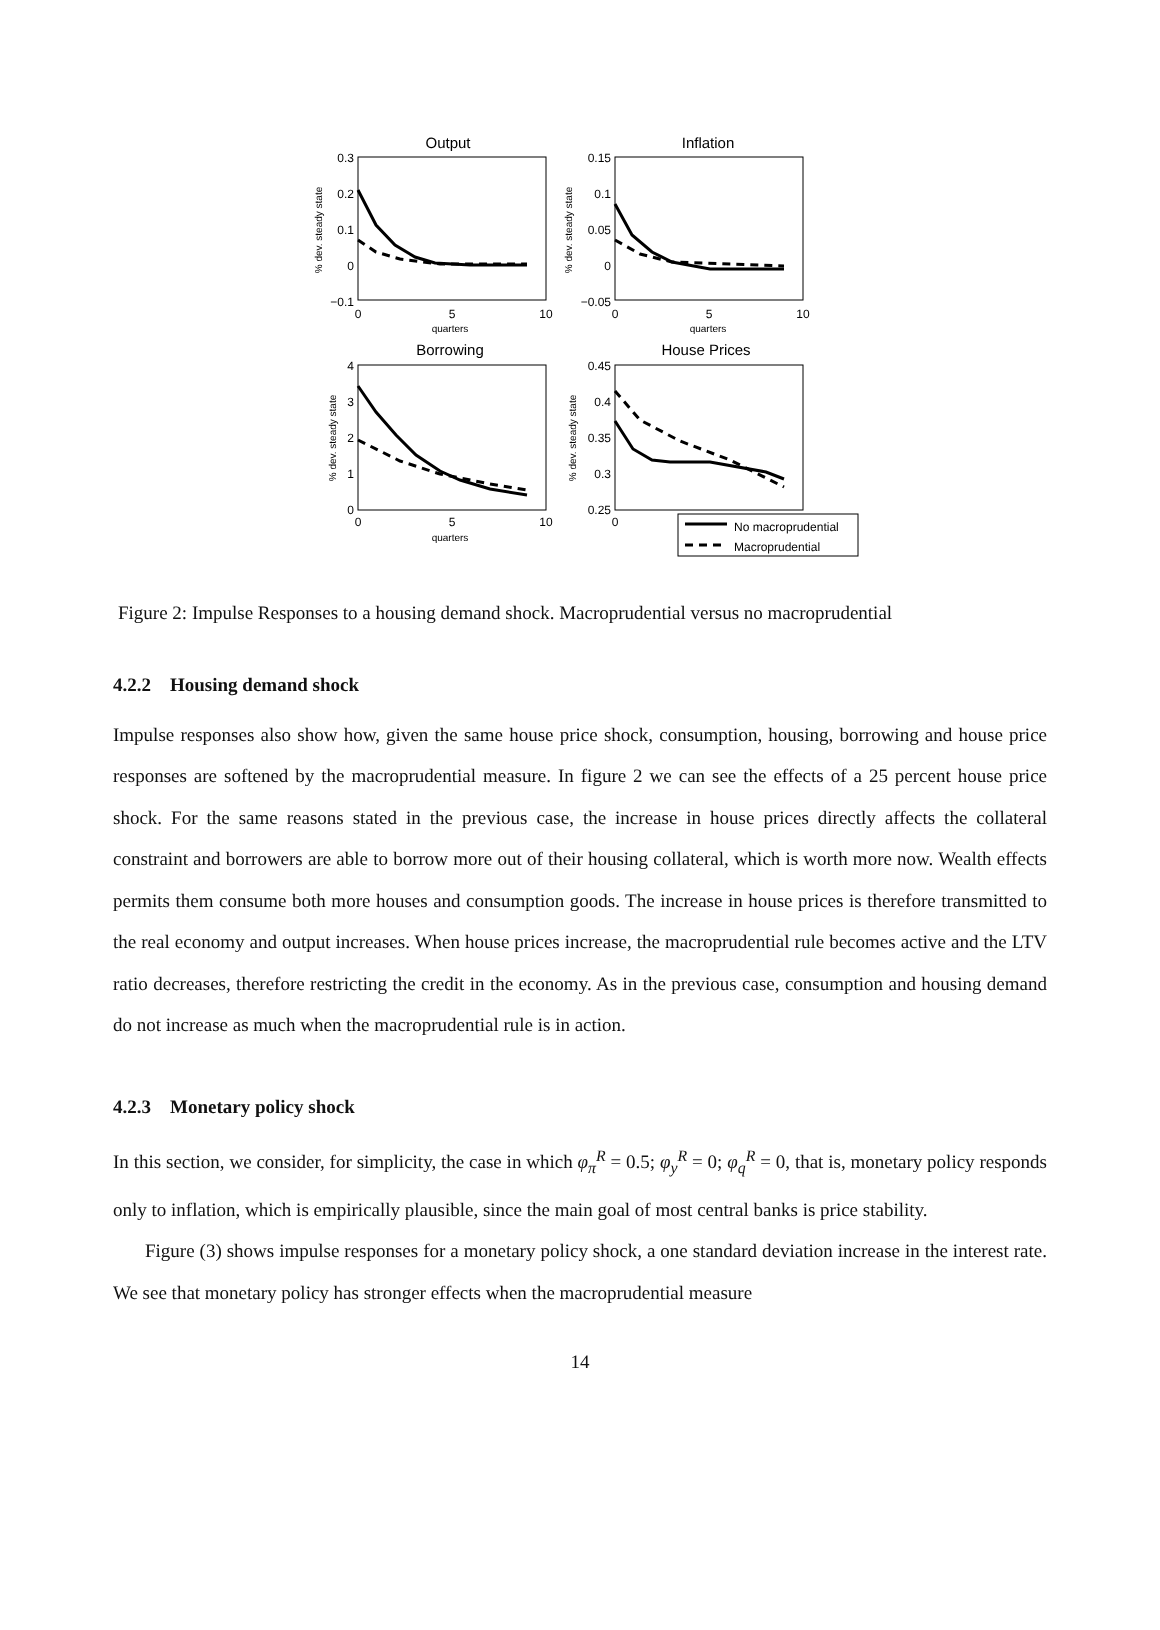Output
0.3
0.2
0.1
0
−0.1
0
5
10
quarters
% dev. steady state
Inflation
0.15
0.1
0.05
0
−0.05
0
5
10
quarters
% dev. steady state
Borrowing
4
3
2
1
0
0
5
10
quarters
% dev. steady state
House Prices
0.45
0.4
0.35
0.3
0.25
0
% dev. steady state
No macroprudential
Macroprudential
Figure 2: Impulse Responses to a housing demand shock. Macroprudential versus no macroprudential
4.2.2 Housing demand shock
Impulse responses also show how, given the same house price shock, consumption, housing, borrowing and house price responses are softened by the macroprudential measure. In figure 2 we can see the effects of a 25 percent house price shock. For the same reasons stated in the previous case, the increase in house prices directly affects the collateral constraint and borrowers are able to borrow more out of their housing collateral, which is worth more now. Wealth effects permits them consume both more houses and consumption goods. The increase in house prices is therefore transmitted to the real economy and output increases. When house prices increase, the macroprudential rule becomes active and the LTV ratio decreases, therefore restricting the credit in the economy. As in the previous case, consumption and housing demand do not increase as much when the macroprudential rule is in action.
4.2.3 Monetary policy shock
In this section, we consider, for simplicity, the case in which φ<sub>π</sub><sup>R</sup> = 0.5; φ<sub>y</sub><sup>R</sup> = 0; φ<sub>q</sub><sup>R</sup> = 0, that is, monetary policy responds only to inflation, which is empirically plausible, since the main goal of most central banks is price stability.
Figure (3) shows impulse responses for a monetary policy shock, a one standard deviation increase in the interest rate. We see that monetary policy has stronger effects when the macroprudential measure
14